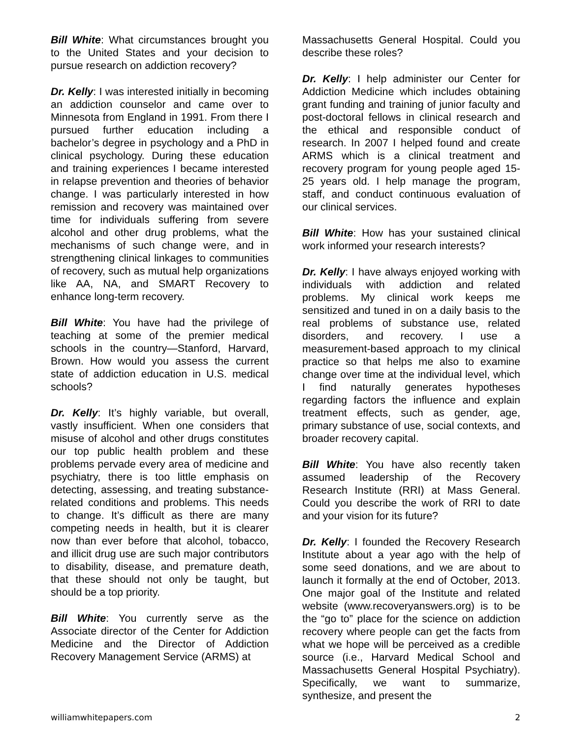Bill White: What circumstances brought you to the United States and your decision to pursue research on addiction recovery?
Dr. Kelly: I was interested initially in becoming an addiction counselor and came over to Minnesota from England in 1991. From there I pursued further education including a bachelor’s degree in psychology and a PhD in clinical psychology. During these education and training experiences I became interested in relapse prevention and theories of behavior change. I was particularly interested in how remission and recovery was maintained over time for individuals suffering from severe alcohol and other drug problems, what the mechanisms of such change were, and in strengthening clinical linkages to communities of recovery, such as mutual help organizations like AA, NA, and SMART Recovery to enhance long-term recovery.
Bill White: You have had the privilege of teaching at some of the premier medical schools in the country—Stanford, Harvard, Brown. How would you assess the current state of addiction education in U.S. medical schools?
Dr. Kelly: It’s highly variable, but overall, vastly insufficient. When one considers that misuse of alcohol and other drugs constitutes our top public health problem and these problems pervade every area of medicine and psychiatry, there is too little emphasis on detecting, assessing, and treating substance-related conditions and problems. This needs to change. It’s difficult as there are many competing needs in health, but it is clearer now than ever before that alcohol, tobacco, and illicit drug use are such major contributors to disability, disease, and premature death, that these should not only be taught, but should be a top priority.
Bill White: You currently serve as the Associate director of the Center for Addiction Medicine and the Director of Addiction Recovery Management Service (ARMS) at
Massachusetts General Hospital. Could you describe these roles?
Dr. Kelly: I help administer our Center for Addiction Medicine which includes obtaining grant funding and training of junior faculty and post-doctoral fellows in clinical research and the ethical and responsible conduct of research. In 2007 I helped found and create ARMS which is a clinical treatment and recovery program for young people aged 15-25 years old. I help manage the program, staff, and conduct continuous evaluation of our clinical services.
Bill White: How has your sustained clinical work informed your research interests?
Dr. Kelly: I have always enjoyed working with individuals with addiction and related problems. My clinical work keeps me sensitized and tuned in on a daily basis to the real problems of substance use, related disorders, and recovery. I use a measurement-based approach to my clinical practice so that helps me also to examine change over time at the individual level, which I find naturally generates hypotheses regarding factors the influence and explain treatment effects, such as gender, age, primary substance of use, social contexts, and broader recovery capital.
Bill White: You have also recently taken assumed leadership of the Recovery Research Institute (RRI) at Mass General. Could you describe the work of RRI to date and your vision for its future?
Dr. Kelly: I founded the Recovery Research Institute about a year ago with the help of some seed donations, and we are about to launch it formally at the end of October, 2013. One major goal of the Institute and related website (www.recoveryanswers.org) is to be the “go to” place for the science on addiction recovery where people can get the facts from what we hope will be perceived as a credible source (i.e., Harvard Medical School and Massachusetts General Hospital Psychiatry). Specifically, we want to summarize, synthesize, and present the
williamwhitepapers.com 2